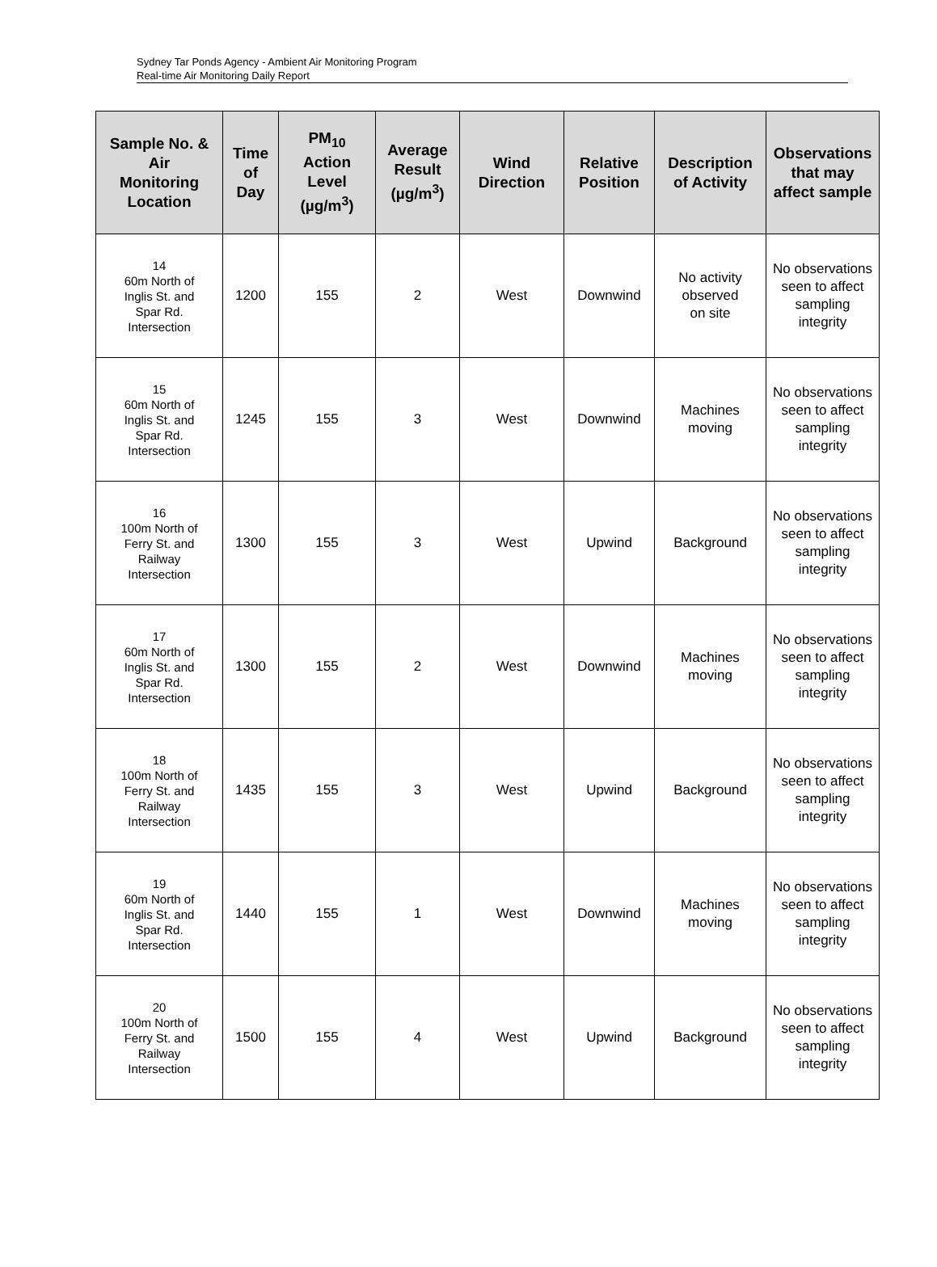Sydney Tar Ponds Agency - Ambient Air Monitoring Program
Real-time Air Monitoring Daily Report
| Sample No. & Air Monitoring Location | Time of Day | PM<sub>10</sub> Action Level (µg/m<sup>3</sup>) | Average Result (µg/m<sup>3</sup>) | Wind Direction | Relative Position | Description of Activity | Observations that may affect sample |
| --- | --- | --- | --- | --- | --- | --- | --- |
| 14 60m North of Inglis St. and Spar Rd. Intersection | 1200 | 155 | 2 | West | Downwind | No activity observed on site | No observations seen to affect sampling integrity |
| 15 60m North of Inglis St. and Spar Rd. Intersection | 1245 | 155 | 3 | West | Downwind | Machines moving | No observations seen to affect sampling integrity |
| 16 100m North of Ferry St. and Railway Intersection | 1300 | 155 | 3 | West | Upwind | Background | No observations seen to affect sampling integrity |
| 17 60m North of Inglis St. and Spar Rd. Intersection | 1300 | 155 | 2 | West | Downwind | Machines moving | No observations seen to affect sampling integrity |
| 18 100m North of Ferry St. and Railway Intersection | 1435 | 155 | 3 | West | Upwind | Background | No observations seen to affect sampling integrity |
| 19 60m North of Inglis St. and Spar Rd. Intersection | 1440 | 155 | 1 | West | Downwind | Machines moving | No observations seen to affect sampling integrity |
| 20 100m North of Ferry St. and Railway Intersection | 1500 | 155 | 4 | West | Upwind | Background | No observations seen to affect sampling integrity |